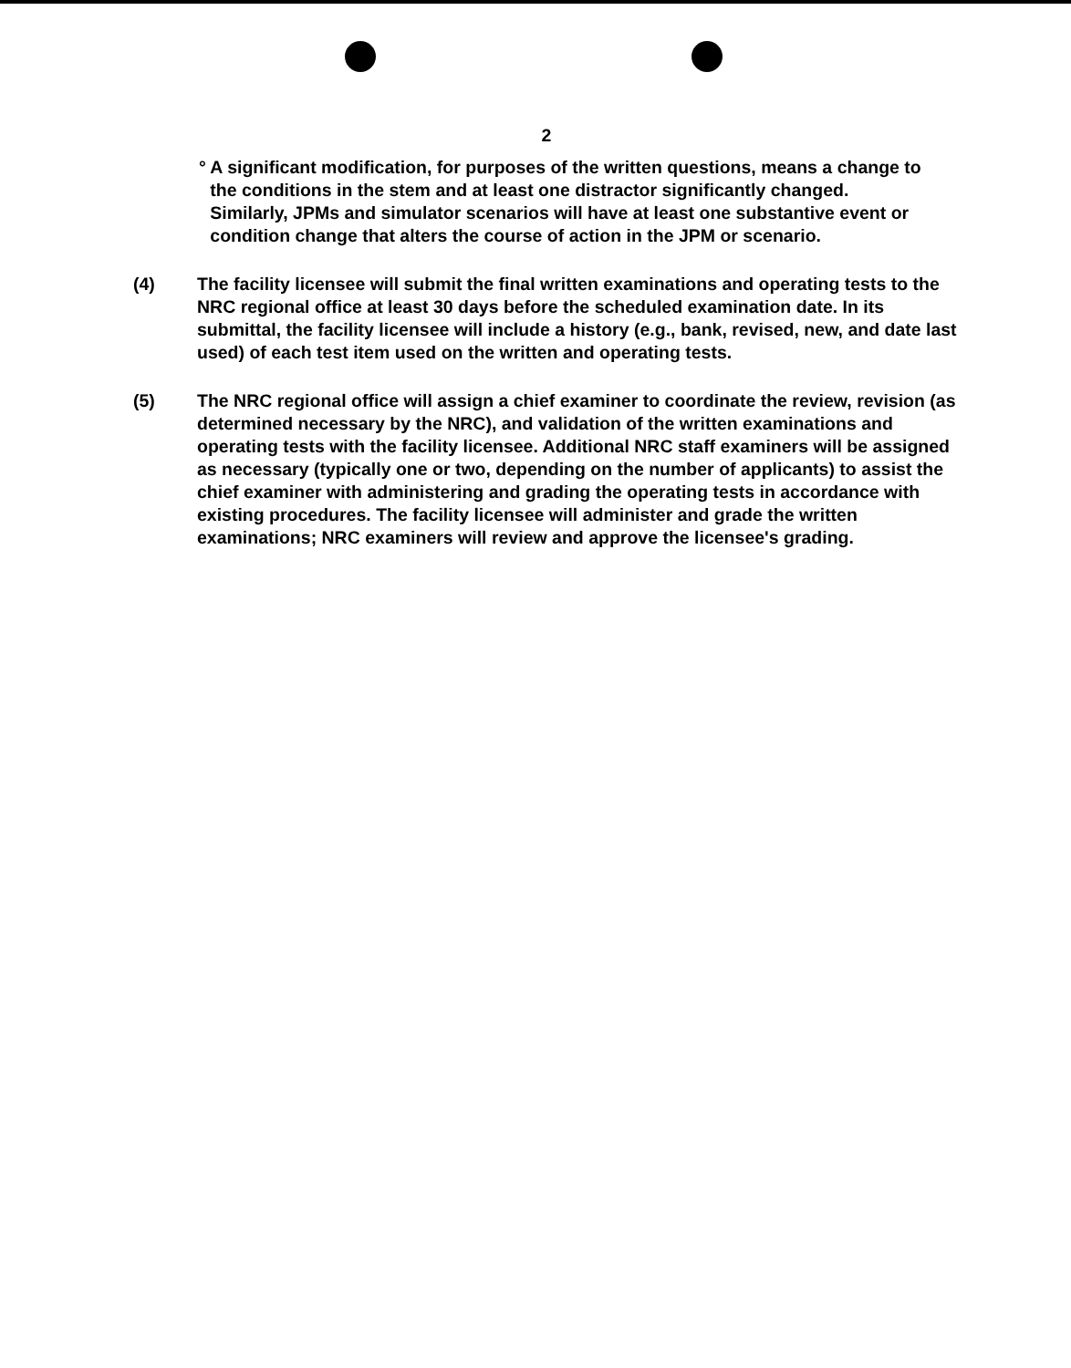2
° A significant modification, for purposes of the written questions, means a change to the conditions in the stem and at least one distractor significantly changed. Similarly, JPMs and simulator scenarios will have at least one substantive event or condition change that alters the course of action in the JPM or scenario.
(4) The facility licensee will submit the final written examinations and operating tests to the NRC regional office at least 30 days before the scheduled examination date. In its submittal, the facility licensee will include a history (e.g., bank, revised, new, and date last used) of each test item used on the written and operating tests.
(5) The NRC regional office will assign a chief examiner to coordinate the review, revision (as determined necessary by the NRC), and validation of the written examinations and operating tests with the facility licensee. Additional NRC staff examiners will be assigned as necessary (typically one or two, depending on the number of applicants) to assist the chief examiner with administering and grading the operating tests in accordance with existing procedures. The facility licensee will administer and grade the written examinations; NRC examiners will review and approve the licensee's grading.